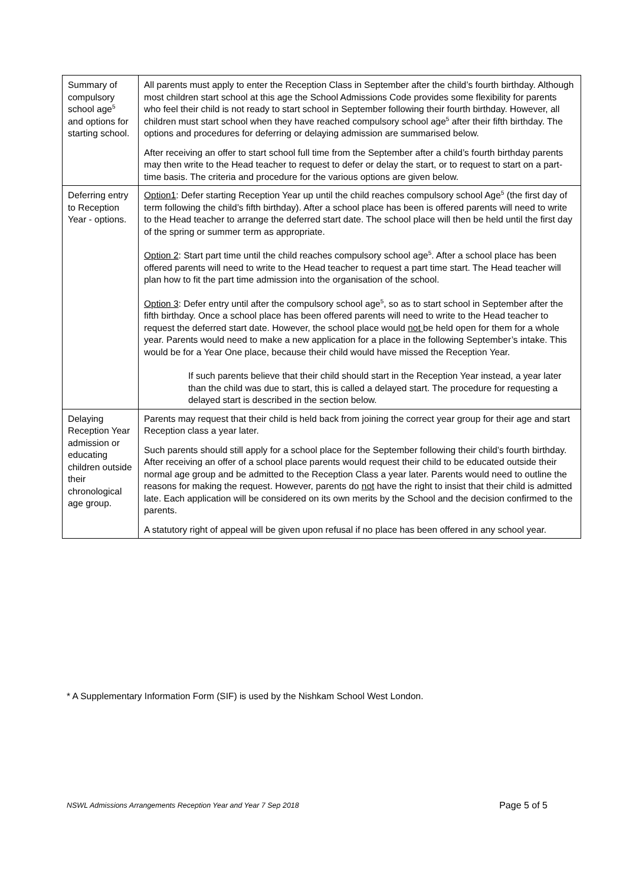| Summary of compulsory school age<sup>5</sup> and options for starting school. | All parents must apply to enter the Reception Class in September after the child’s fourth birthday. Although most children start school at this age the School Admissions Code provides some flexibility for parents who feel their child is not ready to start school in September following their fourth birthday. However, all children must start school when they have reached compulsory school age<sup>5</sup> after their fifth birthday. The options and procedures for deferring or delaying admission are summarised below. After receiving an offer to start school full time from the September after a child’s fourth birthday parents may then write to the Head teacher to request to defer or delay the start, or to request to start on a part-time basis. The criteria and procedure for the various options are given below. |
| Deferring entry to Reception Year - options. | Option1 : Defer starting Reception Year up until the child reaches compulsory school Age<sup>5</sup> (the first day of term following the child’s fifth birthday). After a school place has been is offered parents will need to write to the Head teacher to arrange the deferred start date. The school place will then be held until the first day of the spring or summer term as appropriate. Option 2 : Start part time until the child reaches compulsory school age<sup>5</sup>. After a school place has been offered parents will need to write to the Head teacher to request a part time start. The Head teacher will plan how to fit the part time admission into the organisation of the school. Option 3 : Defer entry until after the compulsory school age<sup>5</sup>, so as to start school in September after the fifth birthday. Once a school place has been offered parents will need to write to the Head teacher to request the deferred start date. However, the school place would not be held open for them for a whole year. Parents would need to make a new application for a place in the following September’s intake. This would be for a Year One place, because their child would have missed the Reception Year. If such parents believe that their child should start in the Reception Year instead, a year later than the child was due to start, this is called a delayed start. The procedure for requesting a delayed start is described in the section below. |
| Delaying Reception Year admission or educating children outside their chronological age group. | Parents may request that their child is held back from joining the correct year group for their age and start Reception class a year later. Such parents should still apply for a school place for the September following their child’s fourth birthday. After receiving an offer of a school place parents would request their child to be educated outside their normal age group and be admitted to the Reception Class a year later. Parents would need to outline the reasons for making the request. However, parents do not have the right to insist that their child is admitted late. Each application will be considered on its own merits by the School and the decision confirmed to the parents. A statutory right of appeal will be given upon refusal if no place has been offered in any school year. |
* A Supplementary Information Form (SIF) is used by the Nishkam School West London.
NSWL Admissions Arrangements Reception Year and Year 7 Sep 2018 Page 5 of 5